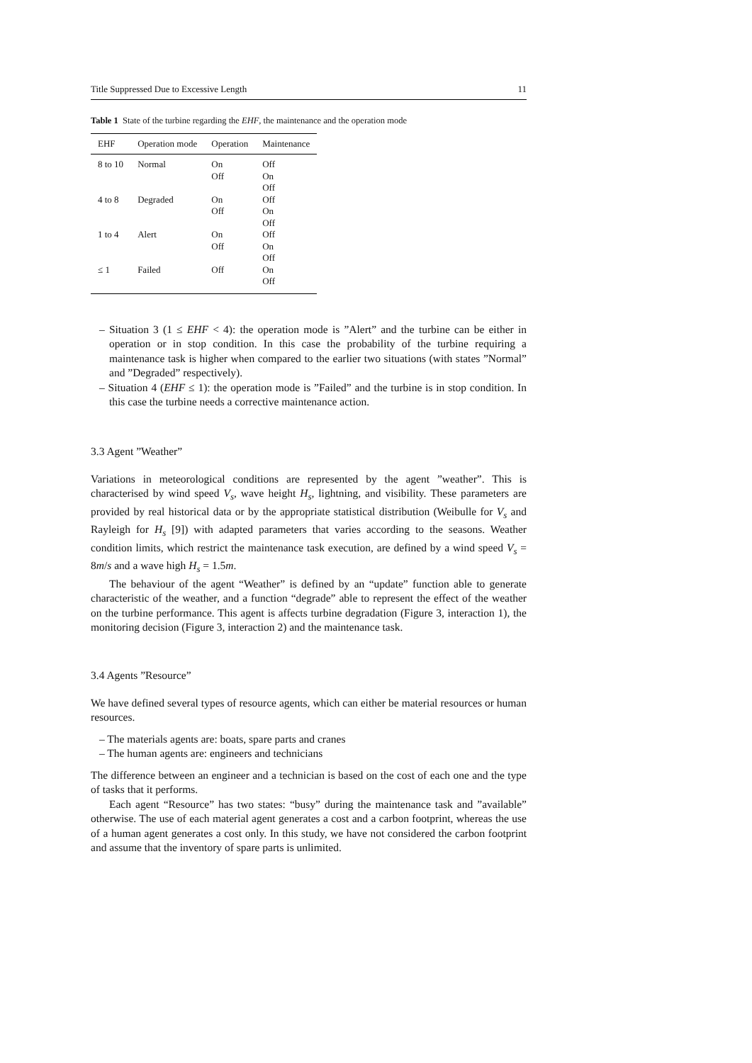Title Suppressed Due to Excessive Length 11
Table 1 State of the turbine regarding the EHF, the maintenance and the operation mode
| EHF | Operation mode | Operation | Maintenance |
| --- | --- | --- | --- |
| 8 to 10 | Normal | On | Off |
| | | Off | On |
| | | | Off |
| 4 to 8 | Degraded | On | Off |
| | | Off | On |
| | | | Off |
| 1 to 4 | Alert | On | Off |
| | | Off | On |
| | | | Off |
| ≤ 1 | Failed | Off | On |
| | | | Off |
– Situation 3 (1 ≤ EHF < 4): the operation mode is ”Alert” and the turbine can be either in operation or in stop condition. In this case the probability of the turbine requiring a maintenance task is higher when compared to the earlier two situations (with states ”Normal” and ”Degraded” respectively).
– Situation 4 (EHF ≤ 1): the operation mode is ”Failed” and the turbine is in stop condition. In this case the turbine needs a corrective maintenance action.
3.3 Agent ”Weather”
Variations in meteorological conditions are represented by the agent ”weather”. This is characterised by wind speed V<sub>s</sub>, wave height H<sub>s</sub>, lightning, and visibility. These parameters are provided by real historical data or by the appropriate statistical distribution (Weibulle for V<sub>s</sub> and Rayleigh for H<sub>s</sub> [9]) with adapted parameters that varies according to the seasons. Weather condition limits, which restrict the maintenance task execution, are defined by a wind speed V<sub>s</sub> = 8m/s and a wave high H<sub>s</sub> = 1.5m.
The behaviour of the agent “Weather” is defined by an “update” function able to generate characteristic of the weather, and a function “degrade” able to represent the effect of the weather on the turbine performance. This agent is affects turbine degradation (Figure 3, interaction 1), the monitoring decision (Figure 3, interaction 2) and the maintenance task.
3.4 Agents ”Resource”
We have defined several types of resource agents, which can either be material resources or human resources.
– The materials agents are: boats, spare parts and cranes
– The human agents are: engineers and technicians
The difference between an engineer and a technician is based on the cost of each one and the type of tasks that it performs.
Each agent “Resource” has two states: “busy” during the maintenance task and ”available” otherwise. The use of each material agent generates a cost and a carbon footprint, whereas the use of a human agent generates a cost only. In this study, we have not considered the carbon footprint and assume that the inventory of spare parts is unlimited.